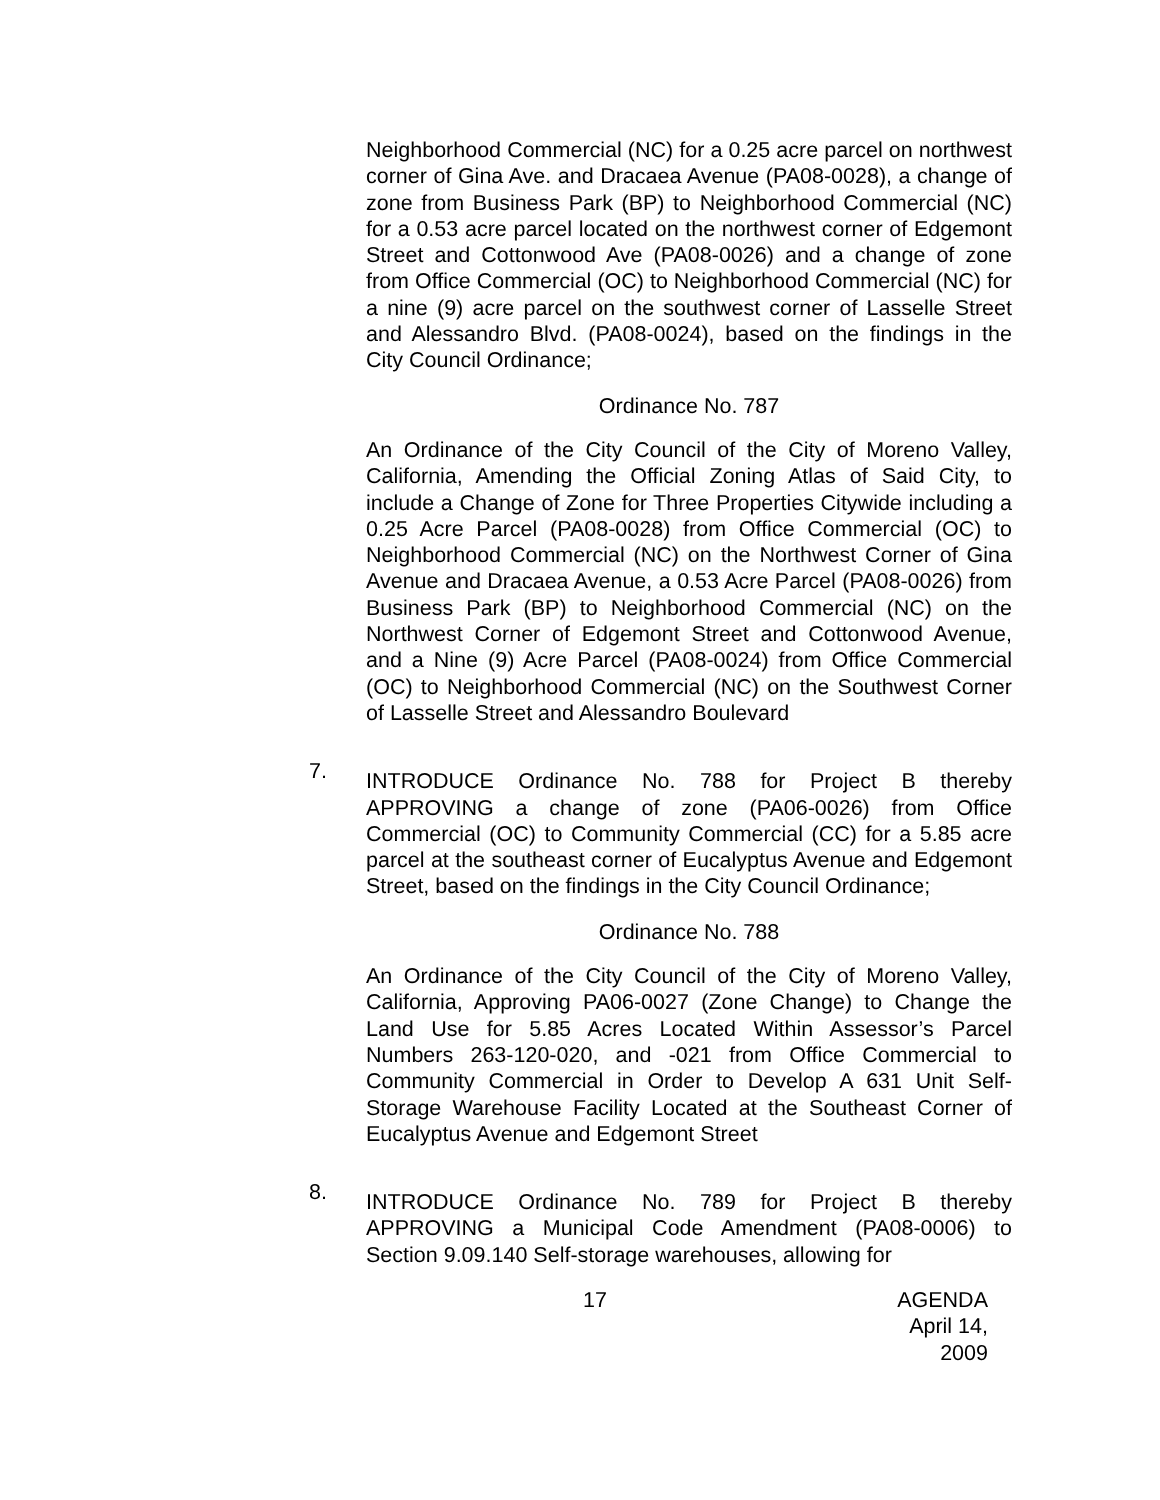Neighborhood Commercial (NC) for a 0.25 acre parcel on northwest corner of Gina Ave. and Dracaea Avenue (PA08-0028), a change of zone from Business Park (BP) to Neighborhood Commercial (NC) for a 0.53 acre parcel located on the northwest corner of Edgemont Street and Cottonwood Ave (PA08-0026) and a change of zone from Office Commercial (OC) to Neighborhood Commercial (NC) for a nine (9) acre parcel on the southwest corner of Lasselle Street and Alessandro Blvd. (PA08-0024), based on the findings in the City Council Ordinance;
Ordinance No. 787
An Ordinance of the City Council of the City of Moreno Valley, California, Amending the Official Zoning Atlas of Said City, to include a Change of Zone for Three Properties Citywide including a 0.25 Acre Parcel (PA08-0028) from Office Commercial (OC) to Neighborhood Commercial (NC) on the Northwest Corner of Gina Avenue and Dracaea Avenue, a 0.53 Acre Parcel (PA08-0026) from Business Park (BP) to Neighborhood Commercial (NC) on the Northwest Corner of Edgemont Street and Cottonwood Avenue, and a Nine (9) Acre Parcel (PA08-0024) from Office Commercial (OC) to Neighborhood Commercial (NC) on the Southwest Corner of Lasselle Street and Alessandro Boulevard
7.
INTRODUCE Ordinance No. 788 for Project B thereby APPROVING a change of zone (PA06-0026) from Office Commercial (OC) to Community Commercial (CC) for a 5.85 acre parcel at the southeast corner of Eucalyptus Avenue and Edgemont Street, based on the findings in the City Council Ordinance;
Ordinance No. 788
An Ordinance of the City Council of the City of Moreno Valley, California, Approving PA06-0027 (Zone Change) to Change the Land Use for 5.85 Acres Located Within Assessor’s Parcel Numbers 263-120-020, and -021 from Office Commercial to Community Commercial in Order to Develop A 631 Unit Self-Storage Warehouse Facility Located at the Southeast Corner of Eucalyptus Avenue and Edgemont Street
8.
INTRODUCE Ordinance No. 789 for Project B thereby APPROVING a Municipal Code Amendment (PA08-0006) to Section 9.09.140 Self-storage warehouses, allowing for
17 AGENDA
April 14, 2009